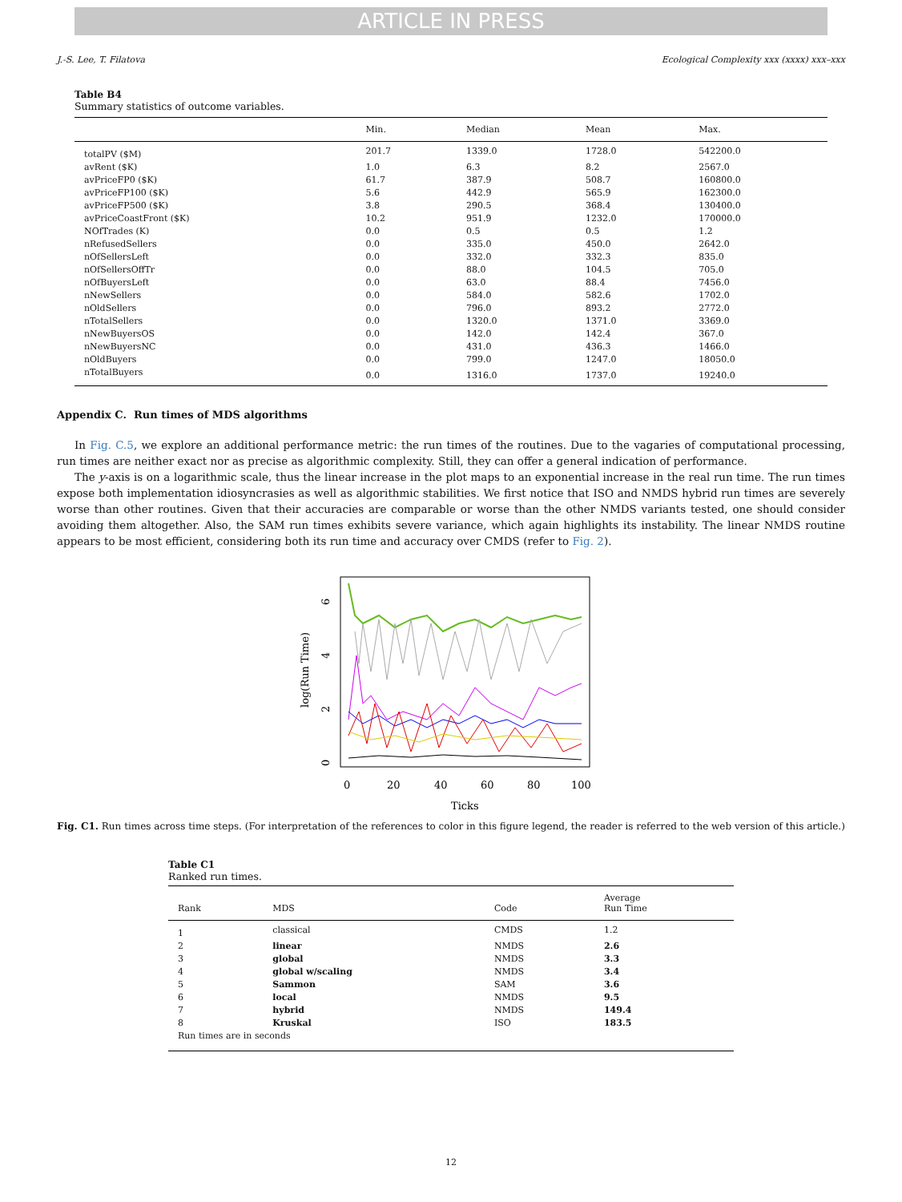ARTICLE IN PRESS
J.-S. Lee, T. Filatova Ecological Complexity xxx (xxxx) xxx–xxx
Table B4
Summary statistics of outcome variables.
| | Min. | Median | Mean | Max. |
| --- | --- | --- | --- | --- |
| totalPV ($M) | 201.7 | 1339.0 | 1728.0 | 542200.0 |
| avRent ($K) | 1.0 | 6.3 | 8.2 | 2567.0 |
| avPriceFP0 ($K) | 61.7 | 387.9 | 508.7 | 160800.0 |
| avPriceFP100 ($K) | 5.6 | 442.9 | 565.9 | 162300.0 |
| avPriceFP500 ($K) | 3.8 | 290.5 | 368.4 | 130400.0 |
| avPriceCoastFront ($K) | 10.2 | 951.9 | 1232.0 | 170000.0 |
| NOfTrades (K) | 0.0 | 0.5 | 0.5 | 1.2 |
| nRefusedSellers | 0.0 | 335.0 | 450.0 | 2642.0 |
| nOfSellersLeft | 0.0 | 332.0 | 332.3 | 835.0 |
| nOfSellersOffTr | 0.0 | 88.0 | 104.5 | 705.0 |
| nOfBuyersLeft | 0.0 | 63.0 | 88.4 | 7456.0 |
| nNewSellers | 0.0 | 584.0 | 582.6 | 1702.0 |
| nOldSellers | 0.0 | 796.0 | 893.2 | 2772.0 |
| nTotalSellers | 0.0 | 1320.0 | 1371.0 | 3369.0 |
| nNewBuyersOS | 0.0 | 142.0 | 142.4 | 367.0 |
| nNewBuyersNC | 0.0 | 431.0 | 436.3 | 1466.0 |
| nOldBuyers | 0.0 | 799.0 | 1247.0 | 18050.0 |
| nTotalBuyers | 0.0 | 1316.0 | 1737.0 | 19240.0 |
Appendix C. Run times of MDS algorithms
In Fig. C.5, we explore an additional performance metric: the run times of the routines. Due to the vagaries of computational processing, run times are neither exact nor as precise as algorithmic complexity. Still, they can offer a general indication of performance.
The y-axis is on a logarithmic scale, thus the linear increase in the plot maps to an exponential increase in the real run time. The run times expose both implementation idiosyncrasies as well as algorithmic stabilities. We first notice that ISO and NMDS hybrid run times are severely worse than other routines. Given that their accuracies are comparable or worse than the other NMDS variants tested, one should consider avoiding them altogether. Also, the SAM run times exhibits severe variance, which again highlights its instability. The linear NMDS routine appears to be most efficient, considering both its run time and accuracy over CMDS (refer to Fig. 2).
0
20
40
60
80
100
Ticks
log(Run Time)
0
2
4
6
Fig. C1. Run times across time steps. (For interpretation of the references to color in this figure legend, the reader is referred to the web version of this article.)
Table C1
Ranked run times.
| Rank | MDS | Code | Average Run Time |
| --- | --- | --- | --- |
| 1 | classical | CMDS | 1.2 |
| 2 | linear | NMDS | 2.6 |
| 3 | global | NMDS | 3.3 |
| 4 | global w/scaling | NMDS | 3.4 |
| 5 | Sammon | SAM | 3.6 |
| 6 | local | NMDS | 9.5 |
| 7 | hybrid | NMDS | 149.4 |
| 8 | Kruskal | ISO | 183.5 |
| Run times are in seconds | | | |
12